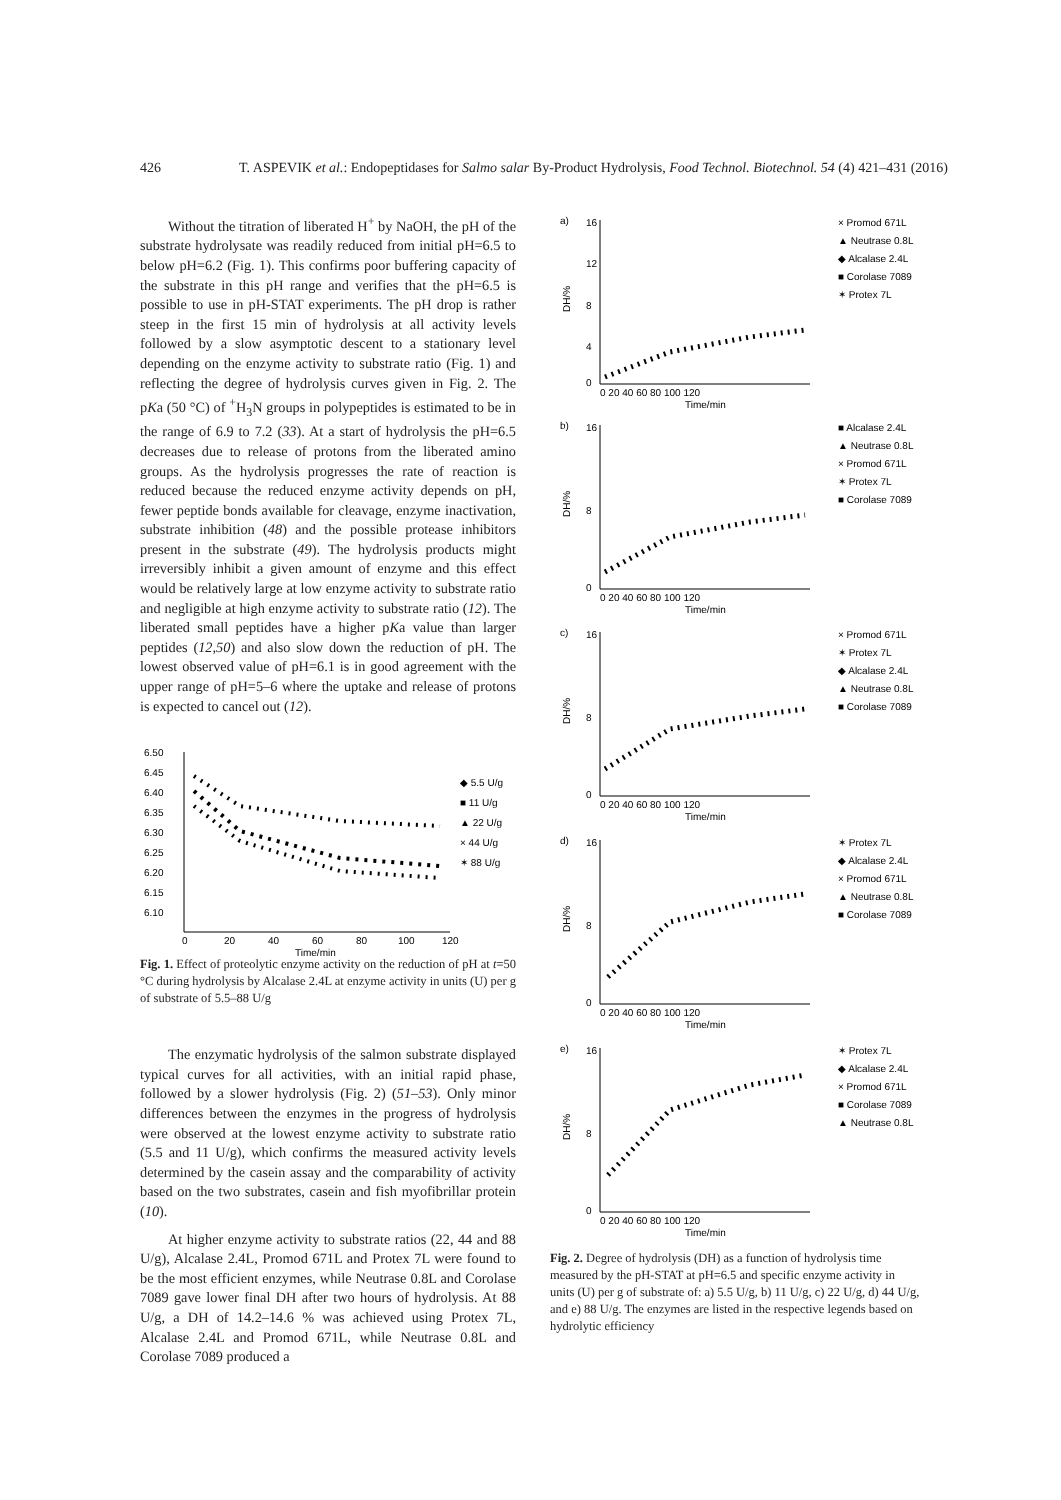426 T. ASPEVIK et al.: Endopeptidases for Salmo salar By-Product Hydrolysis, Food Technol. Biotechnol. 54 (4) 421–431 (2016)
Without the titration of liberated H<sup>+</sup> by NaOH, the pH of the substrate hydrolysate was readily reduced from initial pH=6.5 to below pH=6.2 (Fig. 1). This confirms poor buffering capacity of the substrate in this pH range and verifies that the pH=6.5 is possible to use in pH-STAT experiments. The pH drop is rather steep in the first 15 min of hydrolysis at all activity levels followed by a slow asymptotic descent to a stationary level depending on the enzyme activity to substrate ratio (Fig. 1) and reflecting the degree of hydrolysis curves given in Fig. 2. The pKa (50 °C) of <sup>+</sup>H<sub>3</sub>N groups in polypeptides is estimated to be in the range of 6.9 to 7.2 (33). At a start of hydrolysis the pH=6.5 decreases due to release of protons from the liberated amino groups. As the hydrolysis progresses the rate of reaction is reduced because the reduced enzyme activity depends on pH, fewer peptide bonds available for cleavage, enzyme inactivation, substrate inhibition (48) and the possible protease inhibitors present in the substrate (49). The hydrolysis products might irreversibly inhibit a given amount of enzyme and this effect would be relatively large at low enzyme activity to substrate ratio and negligible at high enzyme activity to substrate ratio (12). The liberated small peptides have a higher pKa value than larger peptides (12,50) and also slow down the reduction of pH. The lowest observed value of pH=6.1 is in good agreement with the upper range of pH=5–6 where the uptake and release of protons is expected to cancel out (12).
6.50
6.45
6.40
6.35
6.30
6.25
6.20
6.15
6.10
0
20
40
60
80
100
120
Time/min
◆ 5.5 U/g
■ 11 U/g
▲ 22 U/g
× 44 U/g
✶ 88 U/g
Fig. 1. Effect of proteolytic enzyme activity on the reduction of pH at t=50 °C during hydrolysis by Alcalase 2.4L at enzyme activity in units (U) per g of substrate of 5.5–88 U/g
The enzymatic hydrolysis of the salmon substrate displayed typical curves for all activities, with an initial rapid phase, followed by a slower hydrolysis (Fig. 2) (51–53). Only minor differences between the enzymes in the progress of hydrolysis were observed at the lowest enzyme activity to substrate ratio (5.5 and 11 U/g), which confirms the measured activity levels determined by the casein assay and the comparability of activity based on the two substrates, casein and fish myofibrillar protein (10).
At higher enzyme activity to substrate ratios (22, 44 and 88 U/g), Alcalase 2.4L, Promod 671L and Protex 7L were found to be the most efficient enzymes, while Neutrase 0.8L and Corolase 7089 gave lower final DH after two hours of hydrolysis. At 88 U/g, a DH of 14.2–14.6 % was achieved using Protex 7L, Alcalase 2.4L and Promod 671L, while Neutrase 0.8L and Corolase 7089 produced a
a)
16
12
8
4
0
0 20 40 60 80 100 120
Time/min
DH/%
× Promod 671L
▲ Neutrase 0.8L
◆ Alcalase 2.4L
■ Corolase 7089
✶ Protex 7L
b)
16
8
0
0 20 40 60 80 100 120
Time/min
DH/%
■ Alcalase 2.4L
▲ Neutrase 0.8L
× Promod 671L
✶ Protex 7L
■ Corolase 7089
c)
16
8
0
0 20 40 60 80 100 120
Time/min
DH/%
× Promod 671L
✶ Protex 7L
◆ Alcalase 2.4L
▲ Neutrase 0.8L
■ Corolase 7089
d)
16
8
0
0 20 40 60 80 100 120
Time/min
DH/%
✶ Protex 7L
◆ Alcalase 2.4L
× Promod 671L
▲ Neutrase 0.8L
■ Corolase 7089
e)
16
8
0
0 20 40 60 80 100 120
Time/min
DH/%
✶ Protex 7L
◆ Alcalase 2.4L
× Promod 671L
■ Corolase 7089
▲ Neutrase 0.8L
Fig. 2. Degree of hydrolysis (DH) as a function of hydrolysis time measured by the pH-STAT at pH=6.5 and specific enzyme activity in units (U) per g of substrate of: a) 5.5 U/g, b) 11 U/g, c) 22 U/g, d) 44 U/g, and e) 88 U/g. The enzymes are listed in the respective legends based on hydrolytic efficiency